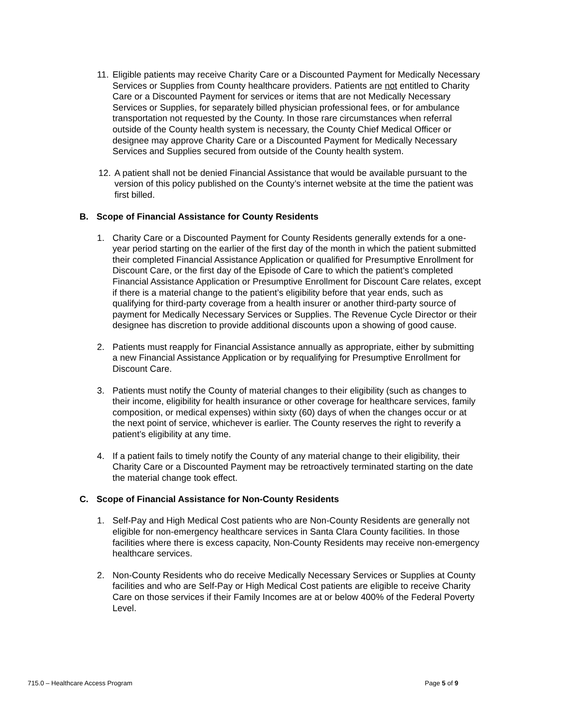11.
Eligible patients may receive Charity Care or a Discounted Payment for Medically Necessary Services or Supplies from County healthcare providers. Patients are not entitled to Charity Care or a Discounted Payment for services or items that are not Medically Necessary Services or Supplies, for separately billed physician professional fees, or for ambulance transportation not requested by the County. In those rare circumstances when referral outside of the County health system is necessary, the County Chief Medical Officer or designee may approve Charity Care or a Discounted Payment for Medically Necessary Services and Supplies secured from outside of the County health system.
12.
A patient shall not be denied Financial Assistance that would be available pursuant to the version of this policy published on the County’s internet website at the time the patient was first billed.
B. Scope of Financial Assistance for County Residents
1. Charity Care or a Discounted Payment for County Residents generally extends for a one-year period starting on the earlier of the first day of the month in which the patient submitted their completed Financial Assistance Application or qualified for Presumptive Enrollment for Discount Care, or the first day of the Episode of Care to which the patient’s completed Financial Assistance Application or Presumptive Enrollment for Discount Care relates, except if there is a material change to the patient’s eligibility before that year ends, such as qualifying for third-party coverage from a health insurer or another third-party source of payment for Medically Necessary Services or Supplies. The Revenue Cycle Director or their designee has discretion to provide additional discounts upon a showing of good cause.
2. Patients must reapply for Financial Assistance annually as appropriate, either by submitting a new Financial Assistance Application or by requalifying for Presumptive Enrollment for Discount Care.
3. Patients must notify the County of material changes to their eligibility (such as changes to their income, eligibility for health insurance or other coverage for healthcare services, family composition, or medical expenses) within sixty (60) days of when the changes occur or at the next point of service, whichever is earlier. The County reserves the right to reverify a patient’s eligibility at any time.
4. If a patient fails to timely notify the County of any material change to their eligibility, their Charity Care or a Discounted Payment may be retroactively terminated starting on the date the material change took effect.
C. Scope of Financial Assistance for Non-County Residents
1. Self-Pay and High Medical Cost patients who are Non-County Residents are generally not eligible for non-emergency healthcare services in Santa Clara County facilities. In those facilities where there is excess capacity, Non-County Residents may receive non-emergency healthcare services.
2. Non-County Residents who do receive Medically Necessary Services or Supplies at County facilities and who are Self-Pay or High Medical Cost patients are eligible to receive Charity Care on those services if their Family Incomes are at or below 400% of the Federal Poverty Level.
715.0 – Healthcare Access Program Page 5 of 9